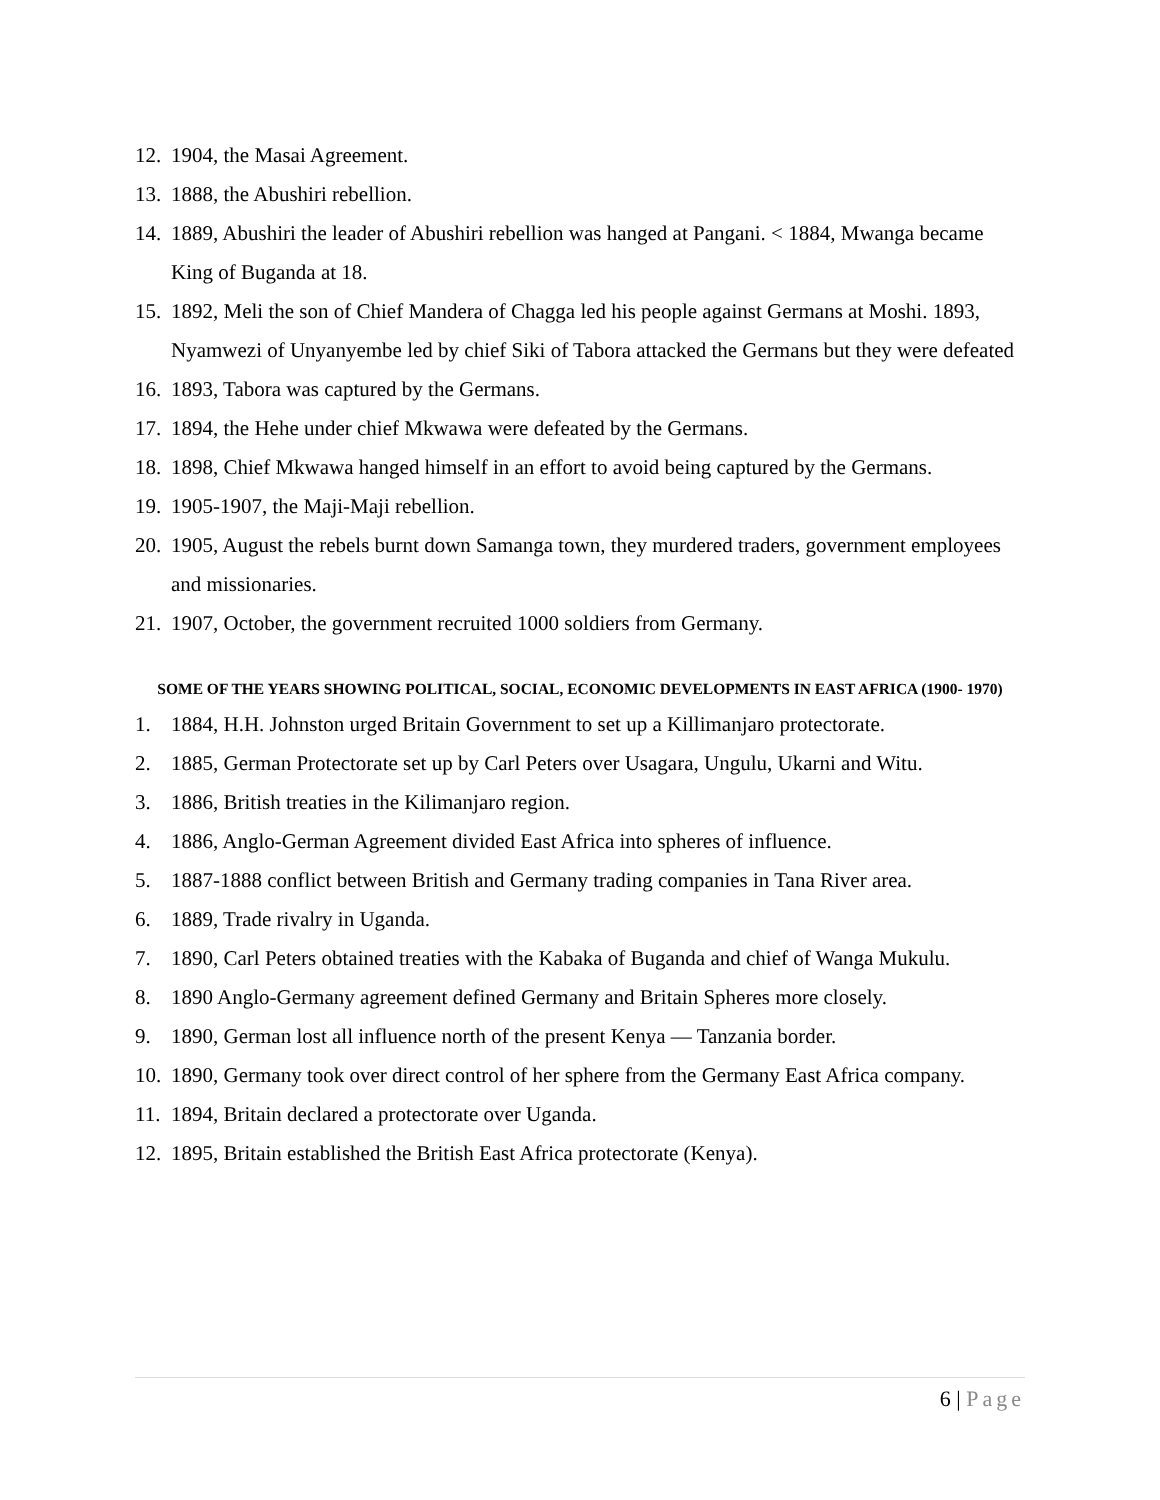12. 1904, the Masai Agreement.
13. 1888, the Abushiri rebellion.
14. 1889, Abushiri the leader of Abushiri rebellion was hanged at Pangani. < 1884, Mwanga became King of Buganda at 18.
15. 1892, Meli the son of Chief Mandera of Chagga led his people against Germans at Moshi. 1893, Nyamwezi of Unyanyembe led by chief Siki of Tabora attacked the Germans but they were defeated
16. 1893, Tabora was captured by the Germans.
17. 1894, the Hehe under chief Mkwawa were defeated by the Germans.
18. 1898, Chief Mkwawa hanged himself in an effort to avoid being captured by the Germans.
19. 1905-1907, the Maji-Maji rebellion.
20. 1905, August the rebels burnt down Samanga town, they murdered traders, government employees and missionaries.
21. 1907, October, the government recruited 1000 soldiers from Germany.
SOME OF THE YEARS SHOWING POLITICAL, SOCIAL, ECONOMIC DEVELOPMENTS IN EAST AFRICA (1900- 1970)
1. 1884, H.H. Johnston urged Britain Government to set up a Killimanjaro protectorate.
2. 1885, German Protectorate set up by Carl Peters over Usagara, Ungulu, Ukarni and Witu.
3. 1886, British treaties in the Kilimanjaro region.
4. 1886, Anglo-German Agreement divided East Africa into spheres of influence.
5. 1887-1888 conflict between British and Germany trading companies in Tana River area.
6. 1889, Trade rivalry in Uganda.
7. 1890, Carl Peters obtained treaties with the Kabaka of Buganda and chief of Wanga Mukulu.
8. 1890 Anglo-Germany agreement defined Germany and Britain Spheres more closely.
9. 1890, German lost all influence north of the present Kenya — Tanzania border.
10. 1890, Germany took over direct control of her sphere from the Germany East Africa company.
11. 1894, Britain declared a protectorate over Uganda.
12. 1895, Britain established the British East Africa protectorate (Kenya).
6 | Page